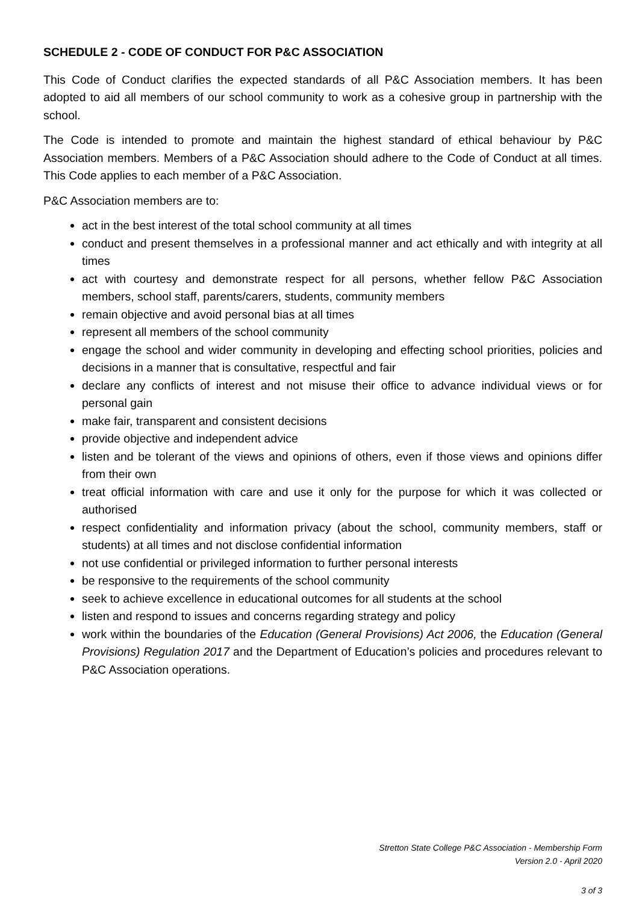SCHEDULE 2 - CODE OF CONDUCT FOR P&C ASSOCIATION
This Code of Conduct clarifies the expected standards of all P&C Association members. It has been adopted to aid all members of our school community to work as a cohesive group in partnership with the school.
The Code is intended to promote and maintain the highest standard of ethical behaviour by P&C Association members. Members of a P&C Association should adhere to the Code of Conduct at all times. This Code applies to each member of a P&C Association.
P&C Association members are to:
act in the best interest of the total school community at all times
conduct and present themselves in a professional manner and act ethically and with integrity at all times
act with courtesy and demonstrate respect for all persons, whether fellow P&C Association members, school staff, parents/carers, students, community members
remain objective and avoid personal bias at all times
represent all members of the school community
engage the school and wider community in developing and effecting school priorities, policies and decisions in a manner that is consultative, respectful and fair
declare any conflicts of interest and not misuse their office to advance individual views or for personal gain
make fair, transparent and consistent decisions
provide objective and independent advice
listen and be tolerant of the views and opinions of others, even if those views and opinions differ from their own
treat official information with care and use it only for the purpose for which it was collected or authorised
respect confidentiality and information privacy (about the school, community members, staff or students) at all times and not disclose confidential information
not use confidential or privileged information to further personal interests
be responsive to the requirements of the school community
seek to achieve excellence in educational outcomes for all students at the school
listen and respond to issues and concerns regarding strategy and policy
work within the boundaries of the Education (General Provisions) Act 2006, the Education (General Provisions) Regulation 2017 and the Department of Education’s policies and procedures relevant to P&C Association operations.
Stretton State College P&C Association - Membership Form
Version 2.0 - April 2020
3 of 3